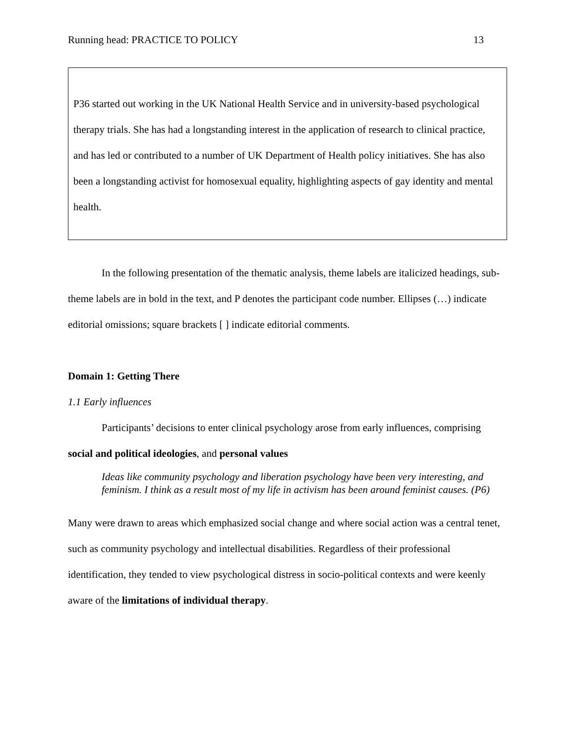Running head: PRACTICE TO POLICY 13
P36 started out working in the UK National Health Service and in university-based psychological therapy trials. She has had a longstanding interest in the application of research to clinical practice, and has led or contributed to a number of UK Department of Health policy initiatives. She has also been a longstanding activist for homosexual equality, highlighting aspects of gay identity and mental health.
In the following presentation of the thematic analysis, theme labels are italicized headings, sub-theme labels are in bold in the text, and P denotes the participant code number. Ellipses (…) indicate editorial omissions; square brackets [ ] indicate editorial comments.
Domain 1: Getting There
1.1 Early influences
Participants’ decisions to enter clinical psychology arose from early influences, comprising social and political ideologies, and personal values
Ideas like community psychology and liberation psychology have been very interesting, and feminism. I think as a result most of my life in activism has been around feminist causes. (P6)
Many were drawn to areas which emphasized social change and where social action was a central tenet, such as community psychology and intellectual disabilities. Regardless of their professional identification, they tended to view psychological distress in socio-political contexts and were keenly aware of the limitations of individual therapy.